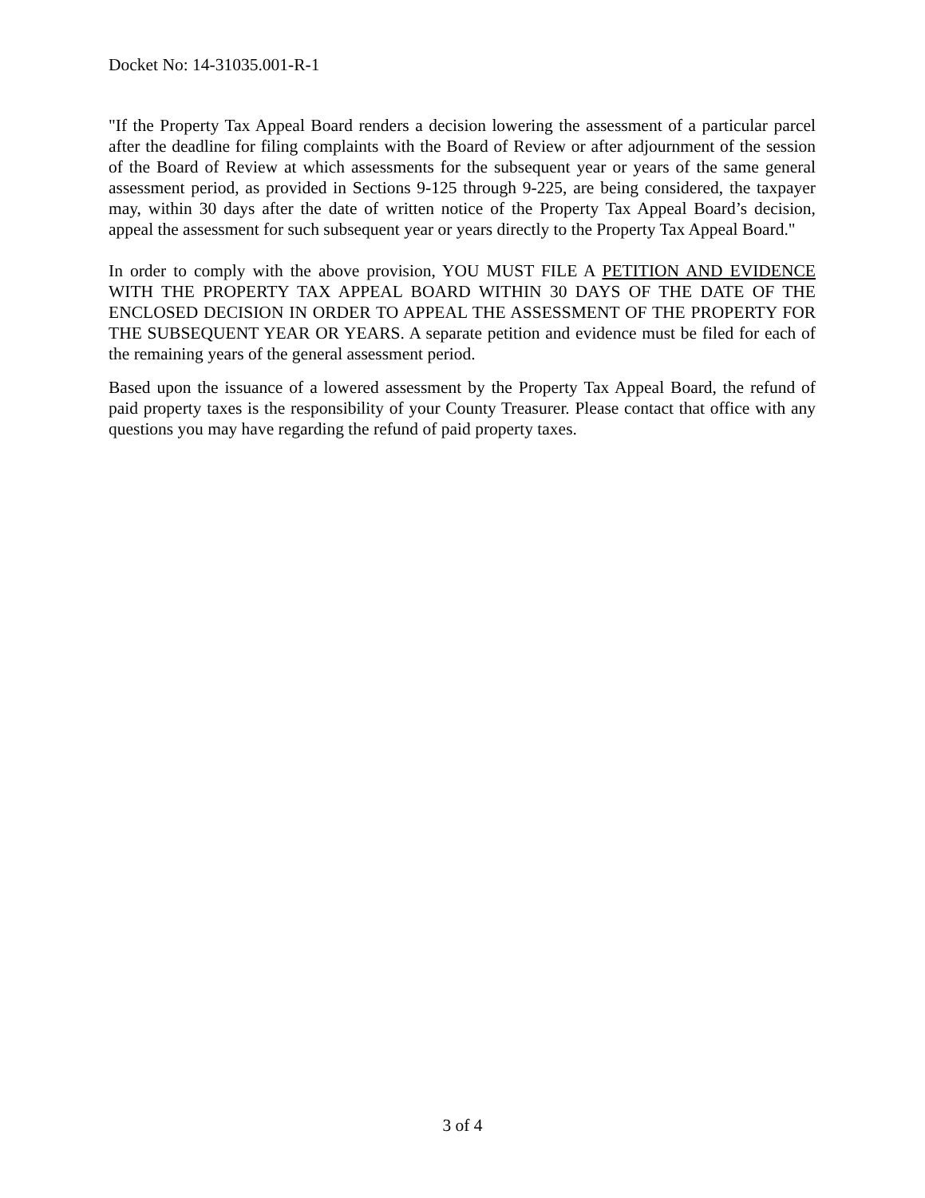Docket No: 14-31035.001-R-1
"If the Property Tax Appeal Board renders a decision lowering the assessment of a particular parcel after the deadline for filing complaints with the Board of Review or after adjournment of the session of the Board of Review at which assessments for the subsequent year or years of the same general assessment period, as provided in Sections 9-125 through 9-225, are being considered, the taxpayer may, within 30 days after the date of written notice of the Property Tax Appeal Board’s decision, appeal the assessment for such subsequent year or years directly to the Property Tax Appeal Board."
In order to comply with the above provision, YOU MUST FILE A PETITION AND EVIDENCE WITH THE PROPERTY TAX APPEAL BOARD WITHIN 30 DAYS OF THE DATE OF THE ENCLOSED DECISION IN ORDER TO APPEAL THE ASSESSMENT OF THE PROPERTY FOR THE SUBSEQUENT YEAR OR YEARS. A separate petition and evidence must be filed for each of the remaining years of the general assessment period.
Based upon the issuance of a lowered assessment by the Property Tax Appeal Board, the refund of paid property taxes is the responsibility of your County Treasurer. Please contact that office with any questions you may have regarding the refund of paid property taxes.
3 of 4